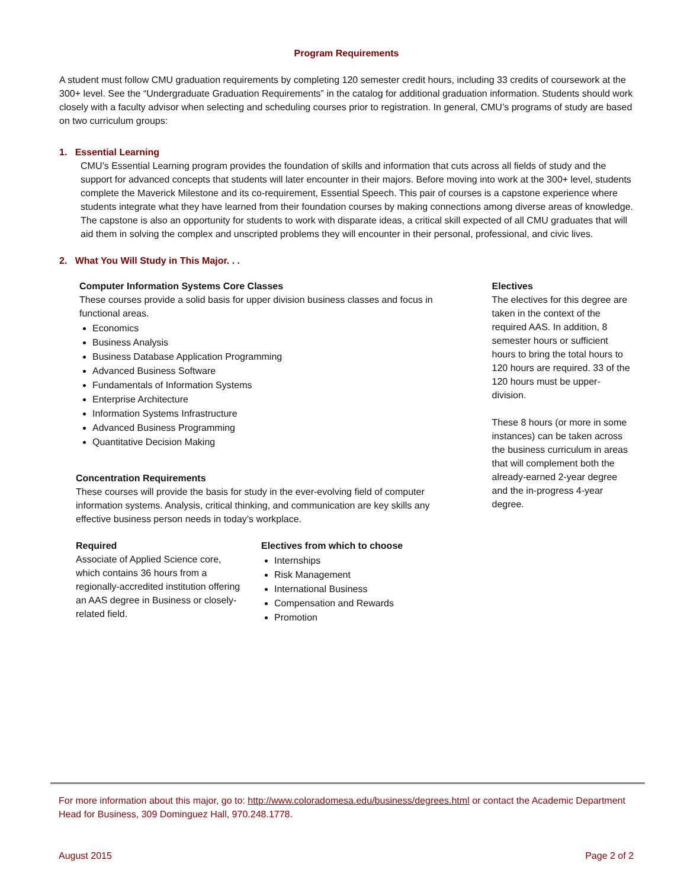Program Requirements
A student must follow CMU graduation requirements by completing 120 semester credit hours, including 33 credits of coursework at the 300+ level. See the “Undergraduate Graduation Requirements” in the catalog for additional graduation information. Students should work closely with a faculty advisor when selecting and scheduling courses prior to registration. In general, CMU’s programs of study are based on two curriculum groups:
1. Essential Learning
CMU’s Essential Learning program provides the foundation of skills and information that cuts across all fields of study and the support for advanced concepts that students will later encounter in their majors. Before moving into work at the 300+ level, students complete the Maverick Milestone and its co-requirement, Essential Speech. This pair of courses is a capstone experience where students integrate what they have learned from their foundation courses by making connections among diverse areas of knowledge. The capstone is also an opportunity for students to work with disparate ideas, a critical skill expected of all CMU graduates that will aid them in solving the complex and unscripted problems they will encounter in their personal, professional, and civic lives.
2. What You Will Study in This Major. . .
Computer Information Systems Core Classes
These courses provide a solid basis for upper division business classes and focus in functional areas.
Economics
Business Analysis
Business Database Application Programming
Advanced Business Software
Fundamentals of Information Systems
Enterprise Architecture
Information Systems Infrastructure
Advanced Business Programming
Quantitative Decision Making
Concentration Requirements
These courses will provide the basis for study in the ever-evolving field of computer information systems. Analysis, critical thinking, and communication are key skills any effective business person needs in today’s workplace.
Required
Associate of Applied Science core, which contains 36 hours from a regionally-accredited institution offering an AAS degree in Business or closely-related field.
Electives from which to choose
Internships
Risk Management
International Business
Compensation and Rewards
Promotion
Electives
The electives for this degree are taken in the context of the required AAS. In addition, 8 semester hours or sufficient hours to bring the total hours to 120 hours are required. 33 of the 120 hours must be upper-division.
These 8 hours (or more in some instances) can be taken across the business curriculum in areas that will complement both the already-earned 2-year degree and the in-progress 4-year degree.
For more information about this major, go to: http://www.coloradomesa.edu/business/degrees.html or contact the Academic Department Head for Business, 309 Dominguez Hall, 970.248.1778.
August 2015 Page 2 of 2